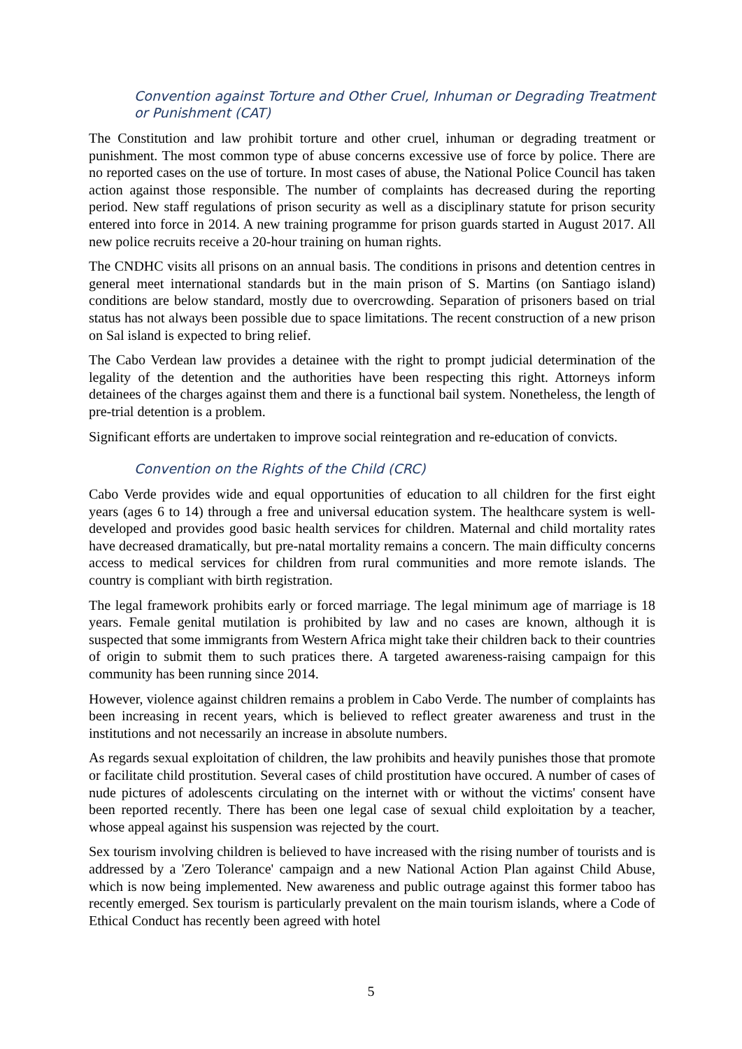Convention against Torture and Other Cruel, Inhuman or Degrading Treatment or Punishment (CAT)
The Constitution and law prohibit torture and other cruel, inhuman or degrading treatment or punishment. The most common type of abuse concerns excessive use of force by police. There are no reported cases on the use of torture. In most cases of abuse, the National Police Council has taken action against those responsible. The number of complaints has decreased during the reporting period. New staff regulations of prison security as well as a disciplinary statute for prison security entered into force in 2014. A new training programme for prison guards started in August 2017. All new police recruits receive a 20-hour training on human rights.
The CNDHC visits all prisons on an annual basis. The conditions in prisons and detention centres in general meet international standards but in the main prison of S. Martins (on Santiago island) conditions are below standard, mostly due to overcrowding. Separation of prisoners based on trial status has not always been possible due to space limitations. The recent construction of a new prison on Sal island is expected to bring relief.
The Cabo Verdean law provides a detainee with the right to prompt judicial determination of the legality of the detention and the authorities have been respecting this right. Attorneys inform detainees of the charges against them and there is a functional bail system. Nonetheless, the length of pre-trial detention is a problem.
Significant efforts are undertaken to improve social reintegration and re-education of convicts.
Convention on the Rights of the Child (CRC)
Cabo Verde provides wide and equal opportunities of education to all children for the first eight years (ages 6 to 14) through a free and universal education system. The healthcare system is well-developed and provides good basic health services for children. Maternal and child mortality rates have decreased dramatically, but pre-natal mortality remains a concern. The main difficulty concerns access to medical services for children from rural communities and more remote islands. The country is compliant with birth registration.
The legal framework prohibits early or forced marriage. The legal minimum age of marriage is 18 years. Female genital mutilation is prohibited by law and no cases are known, although it is suspected that some immigrants from Western Africa might take their children back to their countries of origin to submit them to such pratices there. A targeted awareness-raising campaign for this community has been running since 2014.
However, violence against children remains a problem in Cabo Verde. The number of complaints has been increasing in recent years, which is believed to reflect greater awareness and trust in the institutions and not necessarily an increase in absolute numbers.
As regards sexual exploitation of children, the law prohibits and heavily punishes those that promote or facilitate child prostitution. Several cases of child prostitution have occured. A number of cases of nude pictures of adolescents circulating on the internet with or without the victims' consent have been reported recently. There has been one legal case of sexual child exploitation by a teacher, whose appeal against his suspension was rejected by the court.
Sex tourism involving children is believed to have increased with the rising number of tourists and is addressed by a 'Zero Tolerance' campaign and a new National Action Plan against Child Abuse, which is now being implemented. New awareness and public outrage against this former taboo has recently emerged. Sex tourism is particularly prevalent on the main tourism islands, where a Code of Ethical Conduct has recently been agreed with hotel
5